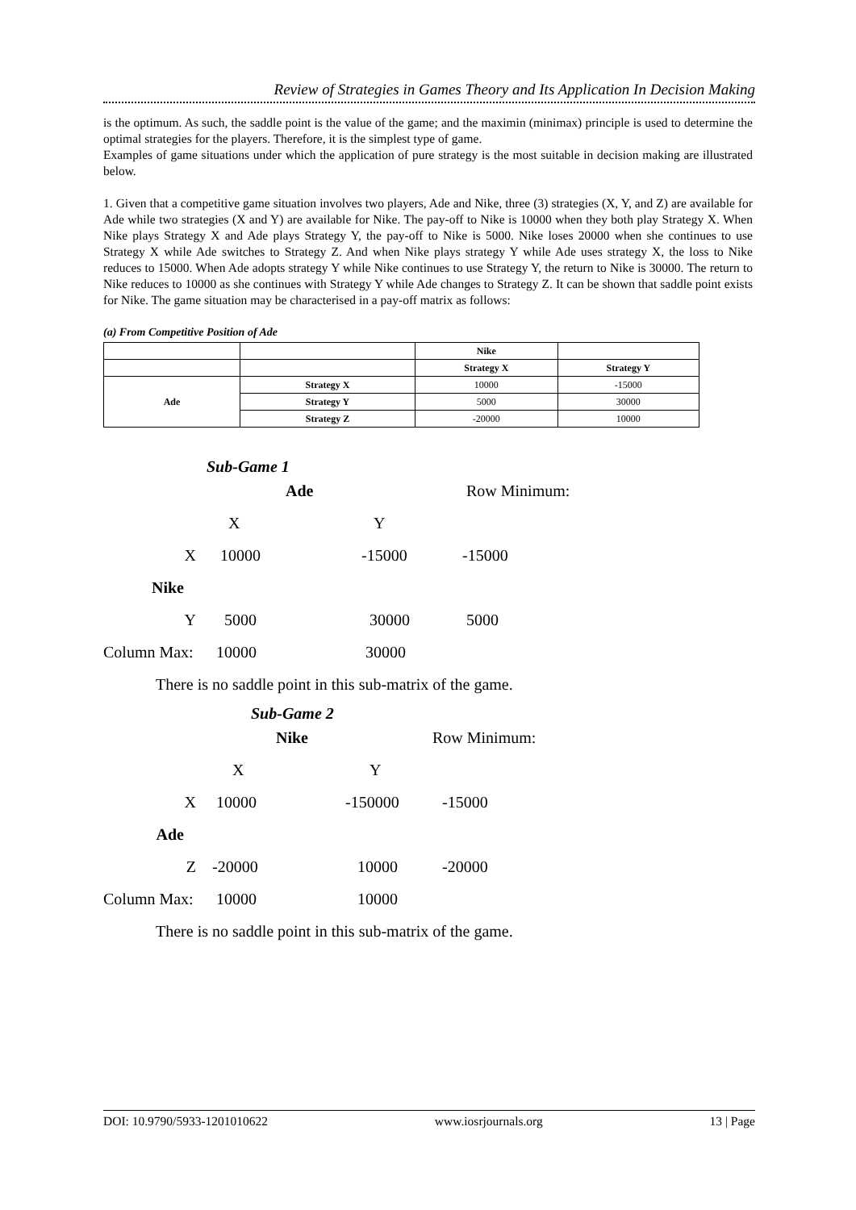Review of Strategies in Games Theory and Its Application In Decision Making
is the optimum. As such, the saddle point is the value of the game; and the maximin (minimax) principle is used to determine the optimal strategies for the players. Therefore, it is the simplest type of game.
Examples of game situations under which the application of pure strategy is the most suitable in decision making are illustrated below.
1. Given that a competitive game situation involves two players, Ade and Nike, three (3) strategies (X, Y, and Z) are available for Ade while two strategies (X and Y) are available for Nike. The pay-off to Nike is 10000 when they both play Strategy X. When Nike plays Strategy X and Ade plays Strategy Y, the pay-off to Nike is 5000. Nike loses 20000 when she continues to use Strategy X while Ade switches to Strategy Z. And when Nike plays strategy Y while Ade uses strategy X, the loss to Nike reduces to 15000. When Ade adopts strategy Y while Nike continues to use Strategy Y, the return to Nike is 30000. The return to Nike reduces to 10000 as she continues with Strategy Y while Ade changes to Strategy Z. It can be shown that saddle point exists for Nike. The game situation may be characterised in a pay-off matrix as follows:
(a) From Competitive Position of Ade
| | | Nike | |
| | | Strategy X | Strategy Y |
| Ade | Strategy X | 10000 | -15000 |
| | Strategy Y | 5000 | 30000 |
| | Strategy Z | -20000 | 10000 |
Sub-Game 1
Ade Row Minimum:
X Y
X 10000 -15000 -15000
Nike
Y 5000 30000 5000
Column Max: 10000 30000
There is no saddle point in this sub-matrix of the game.
Sub-Game 2
Nike Row Minimum:
X Y
X 10000 -150000 -15000
Ade
Z -20000 10000 -20000
Column Max: 10000 10000
There is no saddle point in this sub-matrix of the game.
DOI: 10.9790/5933-1201010622 www.iosrjournals.org 13 | Page